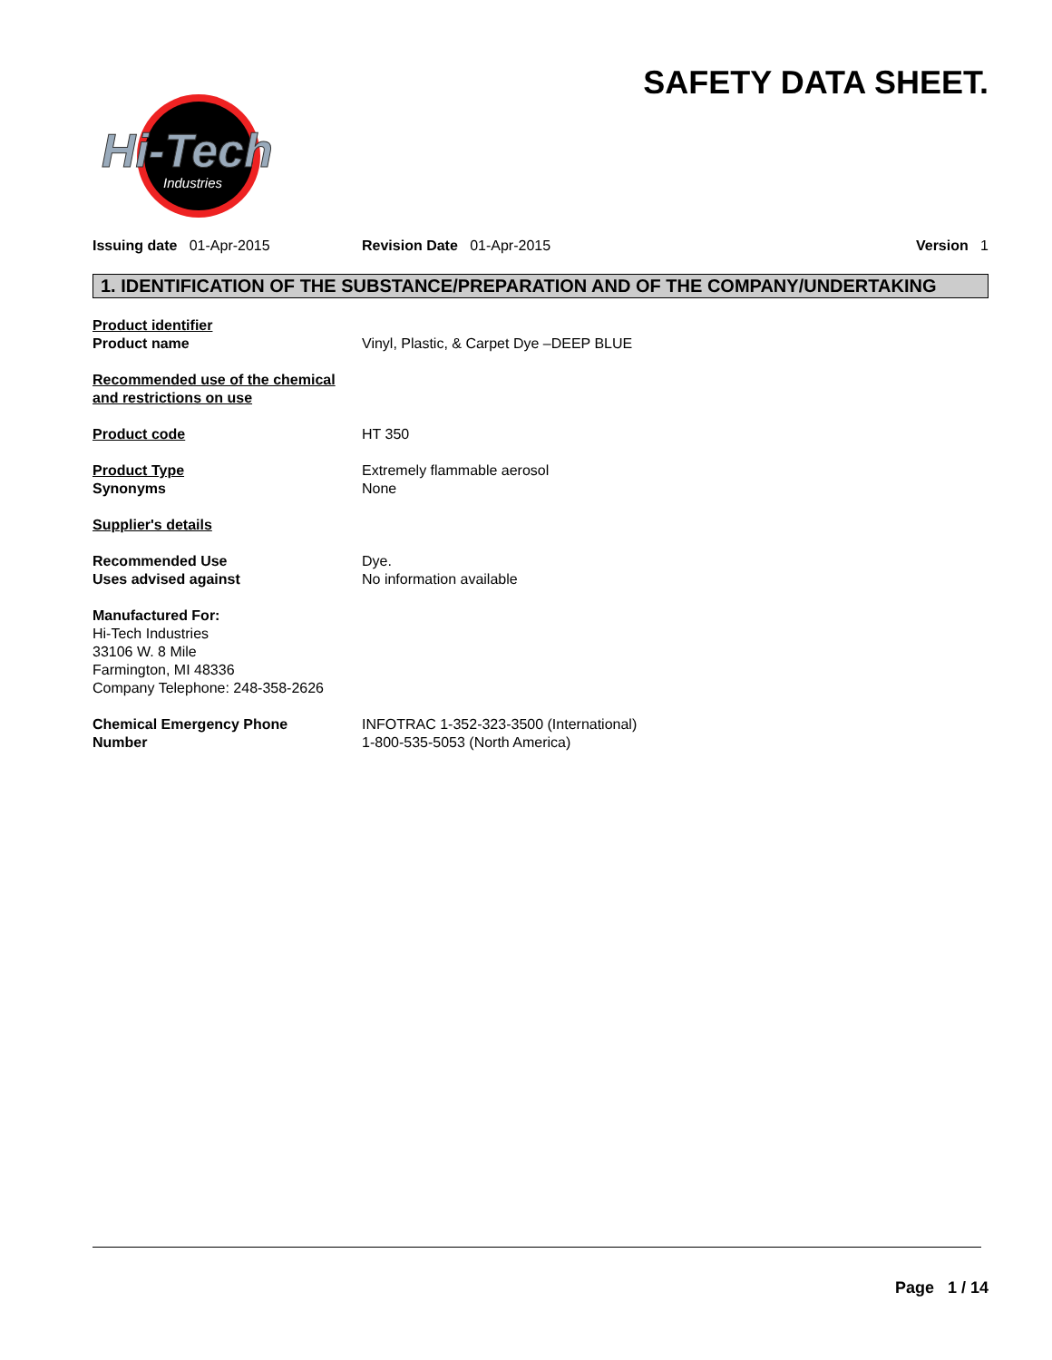SAFETY DATA SHEET.
Hi-Tech
Industries
Issuing date 01-Apr-2015 Revision Date 01-Apr-2015 Version 1
1. IDENTIFICATION OF THE SUBSTANCE/PREPARATION AND OF THE COMPANY/UNDERTAKING
Product identifier
Product name
Vinyl, Plastic, & Carpet Dye –DEEP BLUE
Recommended use of the chemical
and restrictions on use
Product code HT 350
Product Type
Synonyms
Extremely flammable aerosol
None
Supplier's details
Recommended Use
Uses advised against
Dye.
No information available
Manufactured For:
Hi-Tech Industries
33106 W. 8 Mile
Farmington, MI 48336
Company Telephone: 248-358-2626
Chemical Emergency Phone
Number
INFOTRAC 1-352-323-3500 (International)
1-800-535-5053 (North America)
Page 1 / 14